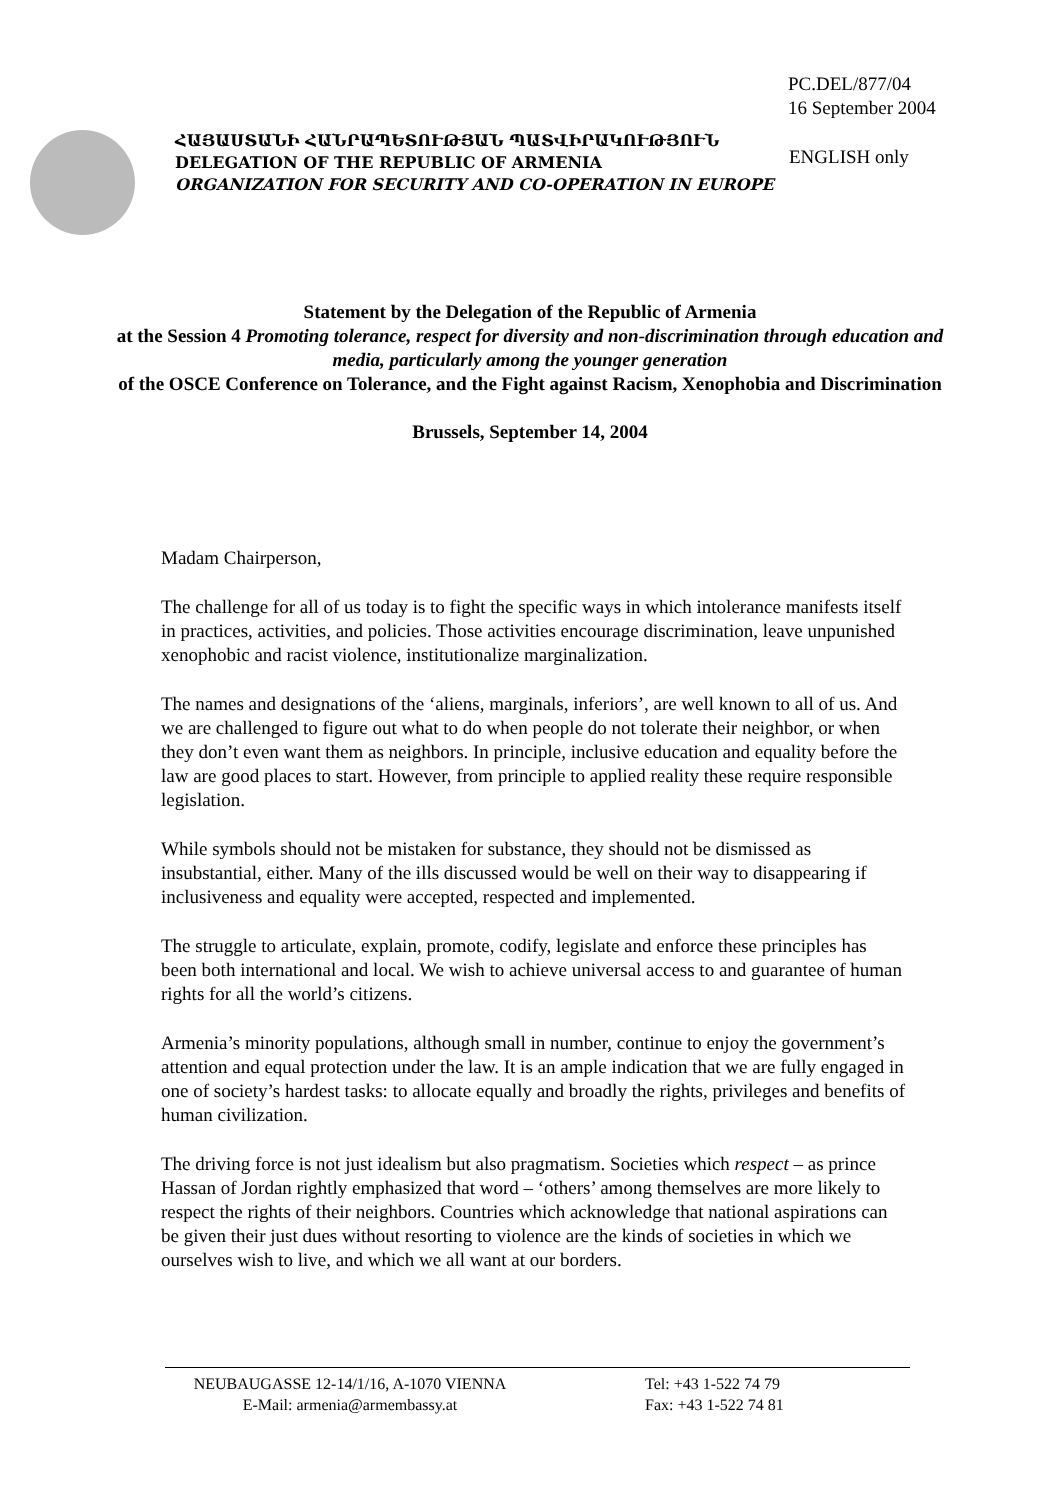PC.DEL/877/04
16 September 2004
ՀԱՅԱՍՏԱՆԻ ՀԱՆՐԱՊԵՏՈՒԹՅԱՆ ՊԱՏՎԻՐԱԿՈՒԹՅՈՒՆ
DELEGATION OF THE REPUBLIC OF ARMENIA
ORGANIZATION FOR SECURITY AND CO-OPERATION IN EUROPE
ENGLISH only
Statement by the Delegation of the Republic of Armenia
at the Session 4 Promoting tolerance, respect for diversity and non-discrimination through education and media, particularly among the younger generation
of the OSCE Conference on Tolerance, and the Fight against Racism, Xenophobia and Discrimination
Brussels, September 14, 2004
Madam Chairperson,
The challenge for all of us today is to fight the specific ways in which intolerance manifests itself in practices, activities, and policies. Those activities encourage discrimination, leave unpunished xenophobic and racist violence, institutionalize marginalization.
The names and designations of the ‘aliens, marginals, inferiors’, are well known to all of us. And we are challenged to figure out what to do when people do not tolerate their neighbor, or when they don’t even want them as neighbors. In principle, inclusive education and equality before the law are good places to start. However, from principle to applied reality these require responsible legislation.
While symbols should not be mistaken for substance, they should not be dismissed as insubstantial, either. Many of the ills discussed would be well on their way to disappearing if inclusiveness and equality were accepted, respected and implemented.
The struggle to articulate, explain, promote, codify, legislate and enforce these principles has been both international and local. We wish to achieve universal access to and guarantee of human rights for all the world’s citizens.
Armenia’s minority populations, although small in number, continue to enjoy the government’s attention and equal protection under the law. It is an ample indication that we are fully engaged in one of society’s hardest tasks: to allocate equally and broadly the rights, privileges and benefits of human civilization.
The driving force is not just idealism but also pragmatism. Societies which respect – as prince Hassan of Jordan rightly emphasized that word – ‘others’ among themselves are more likely to respect the rights of their neighbors. Countries which acknowledge that national aspirations can be given their just dues without resorting to violence are the kinds of societies in which we ourselves wish to live, and which we all want at our borders.
NEUBAUGASSE 12-14/1/16, A-1070 VIENNA
E-Mail: armenia@armembassy.at
Tel: +43 1-522 74 79
Fax: +43 1-522 74 81